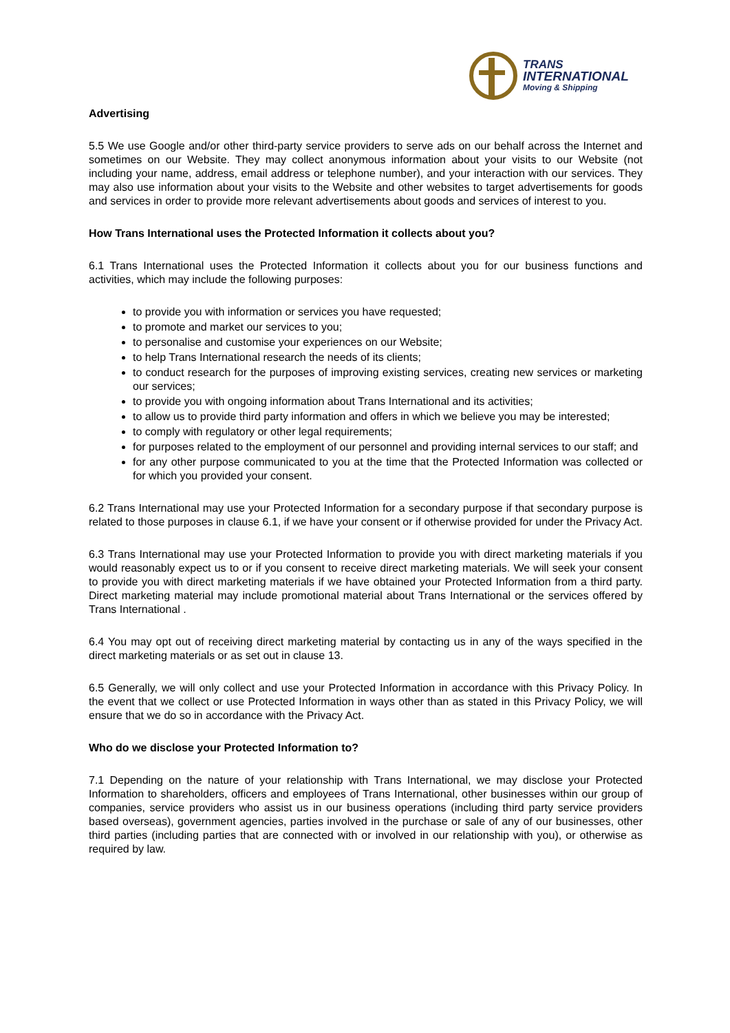TRANS
INTERNATIONAL
Moving & Shipping
Advertising
5.5 We use Google and/or other third-party service providers to serve ads on our behalf across the Internet and sometimes on our Website. They may collect anonymous information about your visits to our Website (not including your name, address, email address or telephone number), and your interaction with our services. They may also use information about your visits to the Website and other websites to target advertisements for goods and services in order to provide more relevant advertisements about goods and services of interest to you.
How Trans International uses the Protected Information it collects about you?
6.1 Trans International uses the Protected Information it collects about you for our business functions and activities, which may include the following purposes:
to provide you with information or services you have requested;
to promote and market our services to you;
to personalise and customise your experiences on our Website;
to help Trans International research the needs of its clients;
to conduct research for the purposes of improving existing services, creating new services or marketing our services;
to provide you with ongoing information about Trans International and its activities;
to allow us to provide third party information and offers in which we believe you may be interested;
to comply with regulatory or other legal requirements;
for purposes related to the employment of our personnel and providing internal services to our staff; and
for any other purpose communicated to you at the time that the Protected Information was collected or for which you provided your consent.
6.2 Trans International may use your Protected Information for a secondary purpose if that secondary purpose is related to those purposes in clause 6.1, if we have your consent or if otherwise provided for under the Privacy Act.
6.3 Trans International may use your Protected Information to provide you with direct marketing materials if you would reasonably expect us to or if you consent to receive direct marketing materials. We will seek your consent to provide you with direct marketing materials if we have obtained your Protected Information from a third party. Direct marketing material may include promotional material about Trans International or the services offered by Trans International .
6.4 You may opt out of receiving direct marketing material by contacting us in any of the ways specified in the direct marketing materials or as set out in clause 13.
6.5 Generally, we will only collect and use your Protected Information in accordance with this Privacy Policy. In the event that we collect or use Protected Information in ways other than as stated in this Privacy Policy, we will ensure that we do so in accordance with the Privacy Act.
Who do we disclose your Protected Information to?
7.1 Depending on the nature of your relationship with Trans International, we may disclose your Protected Information to shareholders, officers and employees of Trans International, other businesses within our group of companies, service providers who assist us in our business operations (including third party service providers based overseas), government agencies, parties involved in the purchase or sale of any of our businesses, other third parties (including parties that are connected with or involved in our relationship with you), or otherwise as required by law.